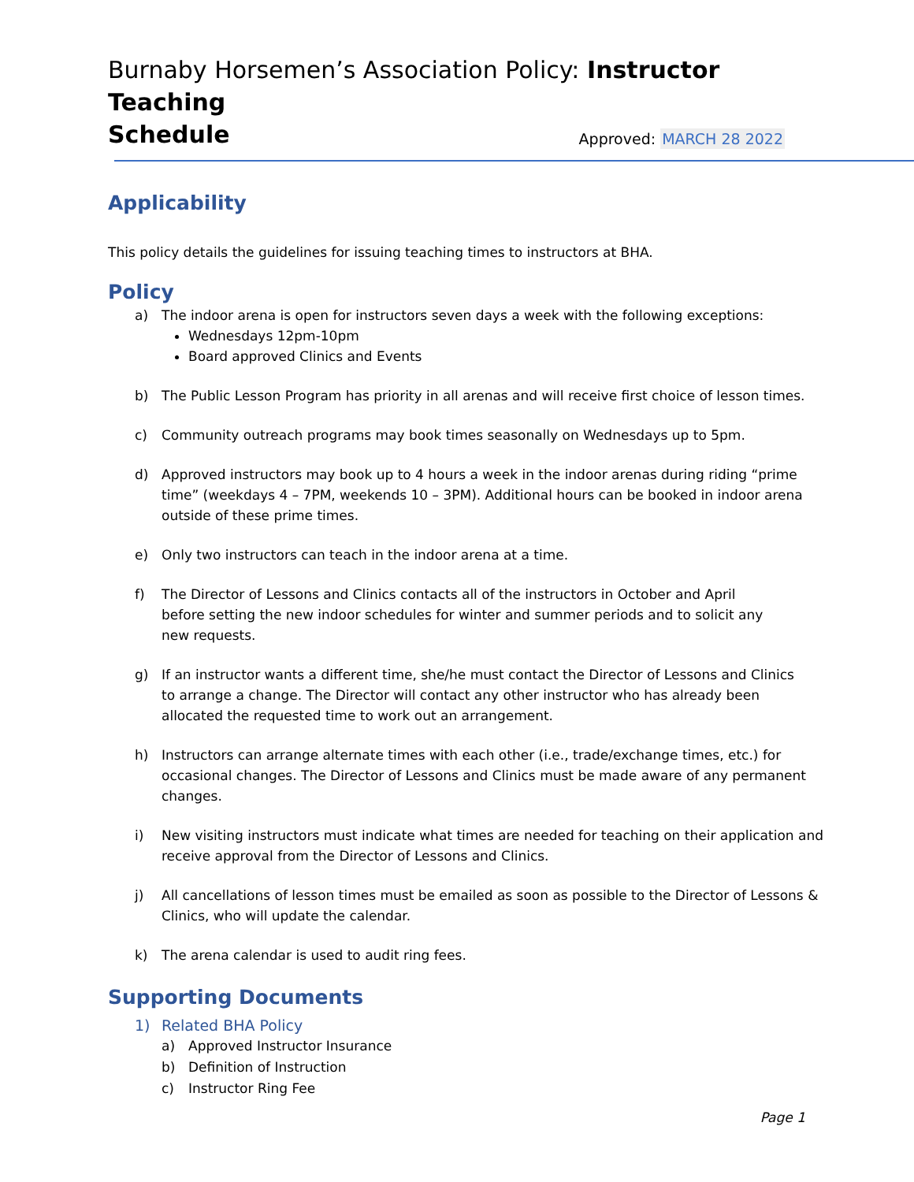Burnaby Horsemen’s Association Policy: Instructor Teaching
Schedule Approved: MARCH 28 2022
Applicability
This policy details the guidelines for issuing teaching times to instructors at BHA.
Policy
a) The indoor arena is open for instructors seven days a week with the following exceptions:
Wednesdays 12pm-10pm
Board approved Clinics and Events
b) The Public Lesson Program has priority in all arenas and will receive first choice of lesson times.
c) Community outreach programs may book times seasonally on Wednesdays up to 5pm.
d) Approved instructors may book up to 4 hours a week in the indoor arenas during riding “prime time” (weekdays 4 – 7PM, weekends 10 – 3PM). Additional hours can be booked in indoor arena outside of these prime times.
e) Only two instructors can teach in the indoor arena at a time.
f) The Director of Lessons and Clinics contacts all of the instructors in October and April
before setting the new indoor schedules for winter and summer periods and to solicit any
new requests.
g) If an instructor wants a different time, she/he must contact the Director of Lessons and Clinics
to arrange a change. The Director will contact any other instructor who has already been
allocated the requested time to work out an arrangement.
h) Instructors can arrange alternate times with each other (i.e., trade/exchange times, etc.) for occasional changes. The Director of Lessons and Clinics must be made aware of any permanent changes.
i) New visiting instructors must indicate what times are needed for teaching on their application and receive approval from the Director of Lessons and Clinics.
j) All cancellations of lesson times must be emailed as soon as possible to the Director of Lessons & Clinics, who will update the calendar.
k) The arena calendar is used to audit ring fees.
Supporting Documents
1) Related BHA Policy
a) Approved Instructor Insurance
b) Definition of Instruction
c) Instructor Ring Fee
Page 1